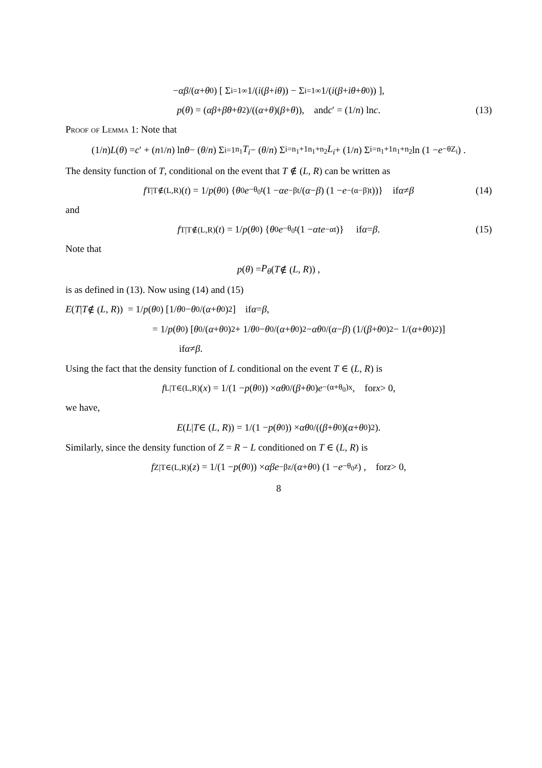− αβ /(α + θ<sub>0</sub>) [ Σ<sub>i=1</sub><sup>∞</sup> 1/(i (β + iθ)) − Σ<sub>i=1</sub><sup>∞</sup> 1/(i (β + iθ + θ<sub>0</sub>)) ],
p (θ) = (αβ + βθ + θ<sup>2</sup>)/((α + θ)(β + θ)), and c ′ = (1/ n) ln c. (13)
Proof of Lemma 1: Note that
(1/ n) L (θ) = c ′ + (n<sub>1</sub>/ n) ln θ − (θ / n) Σ<sub>i=1</sub><sup>n<sub>1</sub></sup> T<sub>i</sub> − (θ / n) Σ<sub>i=n<sub>1</sub>+1</sub><sup>n<sub>1</sub>+n<sub>2</sub></sup> L<sub>i</sub> + (1/ n) Σ<sub>i=n<sub>1</sub>+1</sub><sup>n<sub>1</sub>+n<sub>2</sub></sup> ln (1 − e<sup>−θZ<sub>i</sub></sup>) .
The density function of T, conditional on the event that T ∉ (L, R) can be written as
f<sub>T|T∉(L,R)</sub>(t) = 1/ p (θ<sub>0</sub>) { θ<sub>0</sub> e<sup>−θ<sub>0</sub>t</sup> (1 − αe<sup>−βt</sup>/(α − β) (1 − e<sup>−(α−β)t</sup>))} if α ≠ β (14)
and
f<sub>T|T∉(L,R)</sub>(t) = 1/ p (θ<sub>0</sub>) { θ<sub>0</sub> e<sup>−θ<sub>0</sub>t</sup> (1 − αte<sup>−αt</sup>)} if α = β. (15)
Note that
p (θ) = P<sub>θ</sub> (T ∉ (L, R)) ,
is as defined in (13). Now using (14) and (15)
E (T | T ∉ (L, R)) = 1/ p (θ<sub>0</sub>) [1/ θ<sub>0</sub> − θ<sub>0</sub>/(α + θ<sub>0</sub>)<sup>2</sup>] if α = β,
= 1/ p (θ<sub>0</sub>) [θ<sub>0</sub>/(α + θ<sub>0</sub>)<sup>2</sup> + 1/ θ<sub>0</sub> − θ<sub>0</sub>/(α + θ<sub>0</sub>)<sup>2</sup> − αθ<sub>0</sub>/(α − β) (1/(β + θ<sub>0</sub>)<sup>2</sup> − 1/(α + θ<sub>0</sub>)<sup>2</sup>)]
if α ≠ β.
Using the fact that the density function of L conditional on the event T ∈ (L, R) is
f<sub>L|T∈(L,R)</sub>(x) = 1/(1 − p (θ<sub>0</sub>)) × αθ<sub>0</sub>/(β + θ<sub>0</sub>) e<sup>−(α+θ<sub>0</sub>)x</sup>, for x > 0,
we have,
E (L | T ∈ (L, R)) = 1/(1 − p (θ<sub>0</sub>)) × αθ<sub>0</sub>/((β + θ<sub>0</sub>)(α + θ<sub>0</sub>)<sup>2</sup>).
Similarly, since the density function of Z = R − L conditioned on T ∈ (L, R) is
f<sub>Z|T∈(L,R)</sub>(z) = 1/(1 − p (θ<sub>0</sub>)) × αβe<sup>−βz</sup>/(α + θ<sub>0</sub>) (1 − e<sup>−θ<sub>0</sub>z</sup>) , for z > 0,
8